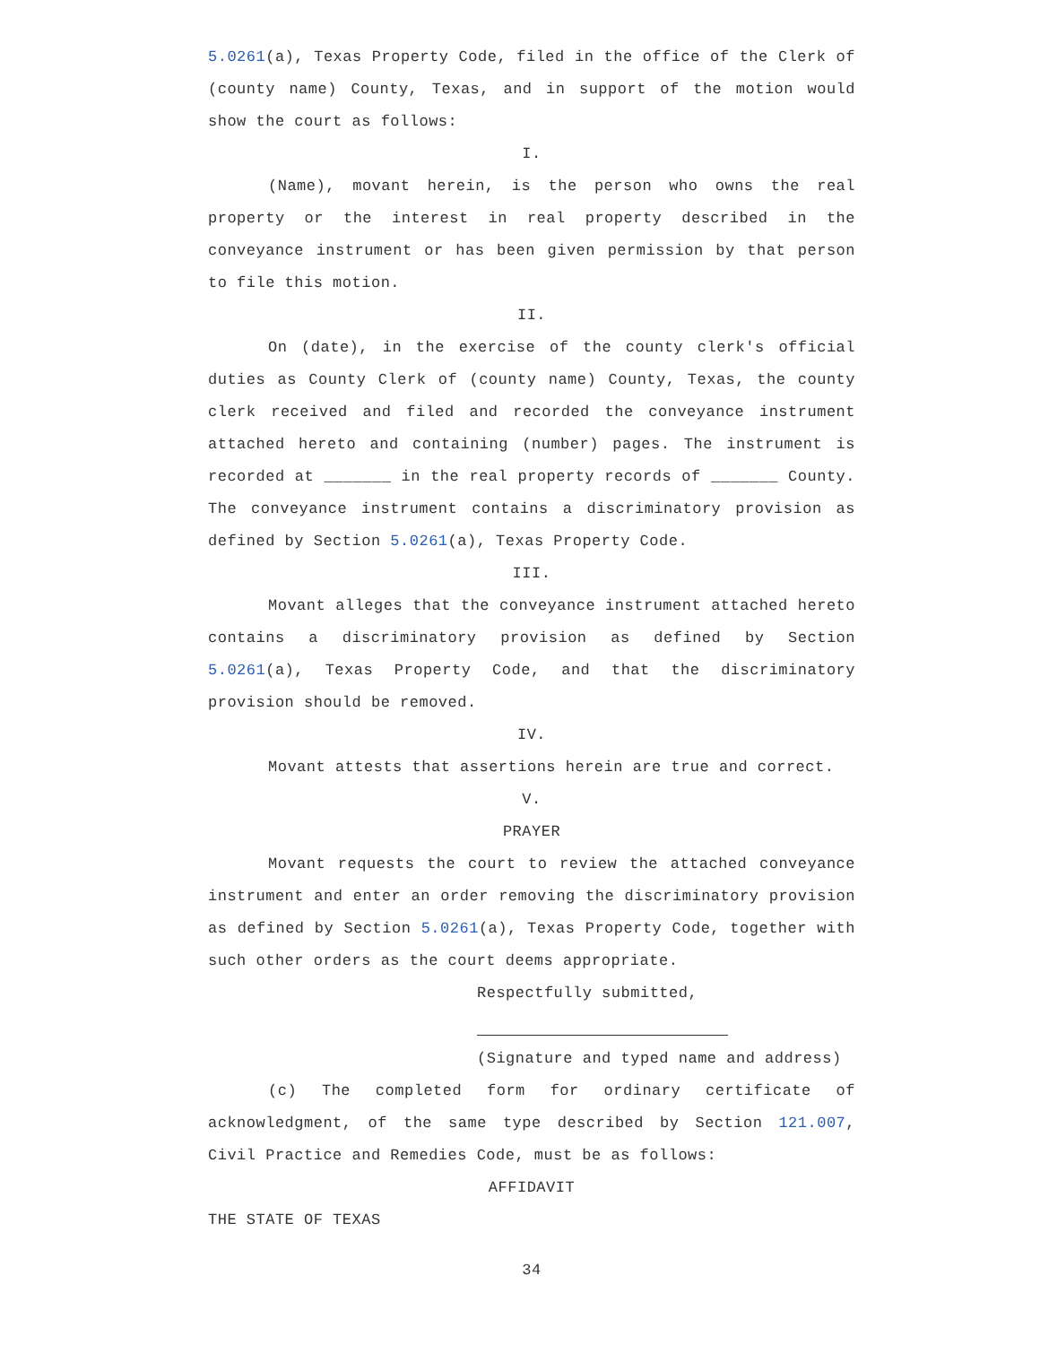5.0261(a), Texas Property Code, filed in the office of the Clerk of (county name) County, Texas, and in support of the motion would show the court as follows:
I.
(Name), movant herein, is the person who owns the real property or the interest in real property described in the conveyance instrument or has been given permission by that person to file this motion.
II.
On (date), in the exercise of the county clerk's official duties as County Clerk of (county name) County, Texas, the county clerk received and filed and recorded the conveyance instrument attached hereto and containing (number) pages. The instrument is recorded at _______ in the real property records of _______ County. The conveyance instrument contains a discriminatory provision as defined by Section 5.0261(a), Texas Property Code.
III.
Movant alleges that the conveyance instrument attached hereto contains a discriminatory provision as defined by Section 5.0261(a), Texas Property Code, and that the discriminatory provision should be removed.
IV.
Movant attests that assertions herein are true and correct.
V.
PRAYER
Movant requests the court to review the attached conveyance instrument and enter an order removing the discriminatory provision as defined by Section 5.0261(a), Texas Property Code, together with such other orders as the court deems appropriate.
Respectfully submitted,
(Signature and typed name and address)
(c) The completed form for ordinary certificate of acknowledgment, of the same type described by Section 121.007, Civil Practice and Remedies Code, must be as follows:
AFFIDAVIT
THE STATE OF TEXAS
34